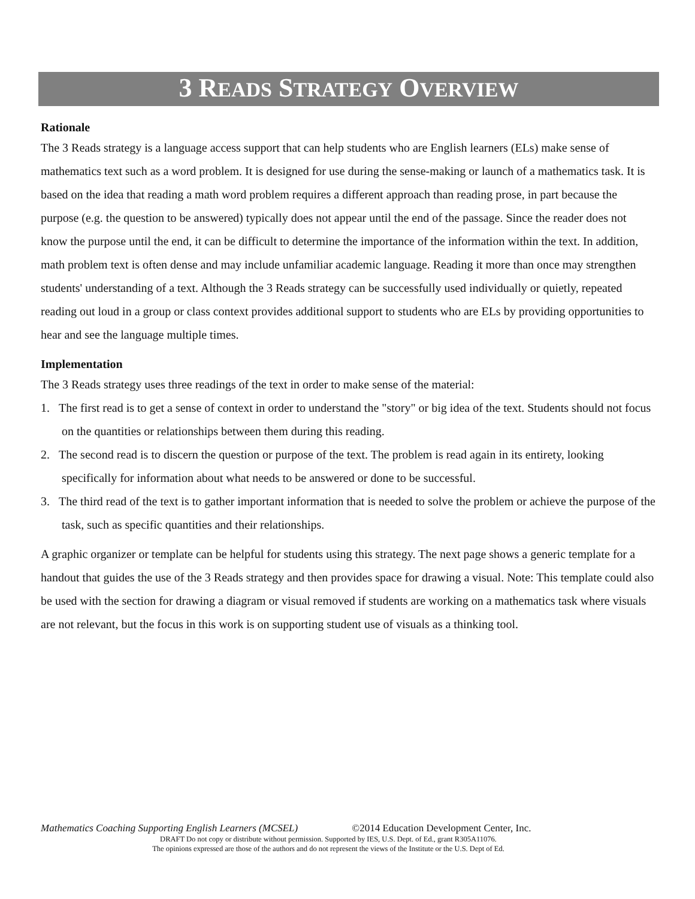3 READS STRATEGY OVERVIEW
Rationale
The 3 Reads strategy is a language access support that can help students who are English learners (ELs) make sense of mathematics text such as a word problem. It is designed for use during the sense-making or launch of a mathematics task. It is based on the idea that reading a math word problem requires a different approach than reading prose, in part because the purpose (e.g. the question to be answered) typically does not appear until the end of the passage. Since the reader does not know the purpose until the end, it can be difficult to determine the importance of the information within the text. In addition, math problem text is often dense and may include unfamiliar academic language. Reading it more than once may strengthen students' understanding of a text. Although the 3 Reads strategy can be successfully used individually or quietly, repeated reading out loud in a group or class context provides additional support to students who are ELs by providing opportunities to hear and see the language multiple times.
Implementation
The 3 Reads strategy uses three readings of the text in order to make sense of the material:
1. The first read is to get a sense of context in order to understand the "story" or big idea of the text. Students should not focus on the quantities or relationships between them during this reading.
2. The second read is to discern the question or purpose of the text. The problem is read again in its entirety, looking specifically for information about what needs to be answered or done to be successful.
3. The third read of the text is to gather important information that is needed to solve the problem or achieve the purpose of the task, such as specific quantities and their relationships.
A graphic organizer or template can be helpful for students using this strategy. The next page shows a generic template for a handout that guides the use of the 3 Reads strategy and then provides space for drawing a visual. Note: This template could also be used with the section for drawing a diagram or visual removed if students are working on a mathematics task where visuals are not relevant, but the focus in this work is on supporting student use of visuals as a thinking tool.
Mathematics Coaching Supporting English Learners (MCSEL) ©2014 Education Development Center, Inc.
DRAFT Do not copy or distribute without permission. Supported by IES, U.S. Dept. of Ed., grant R305A11076.
The opinions expressed are those of the authors and do not represent the views of the Institute or the U.S. Dept of Ed.